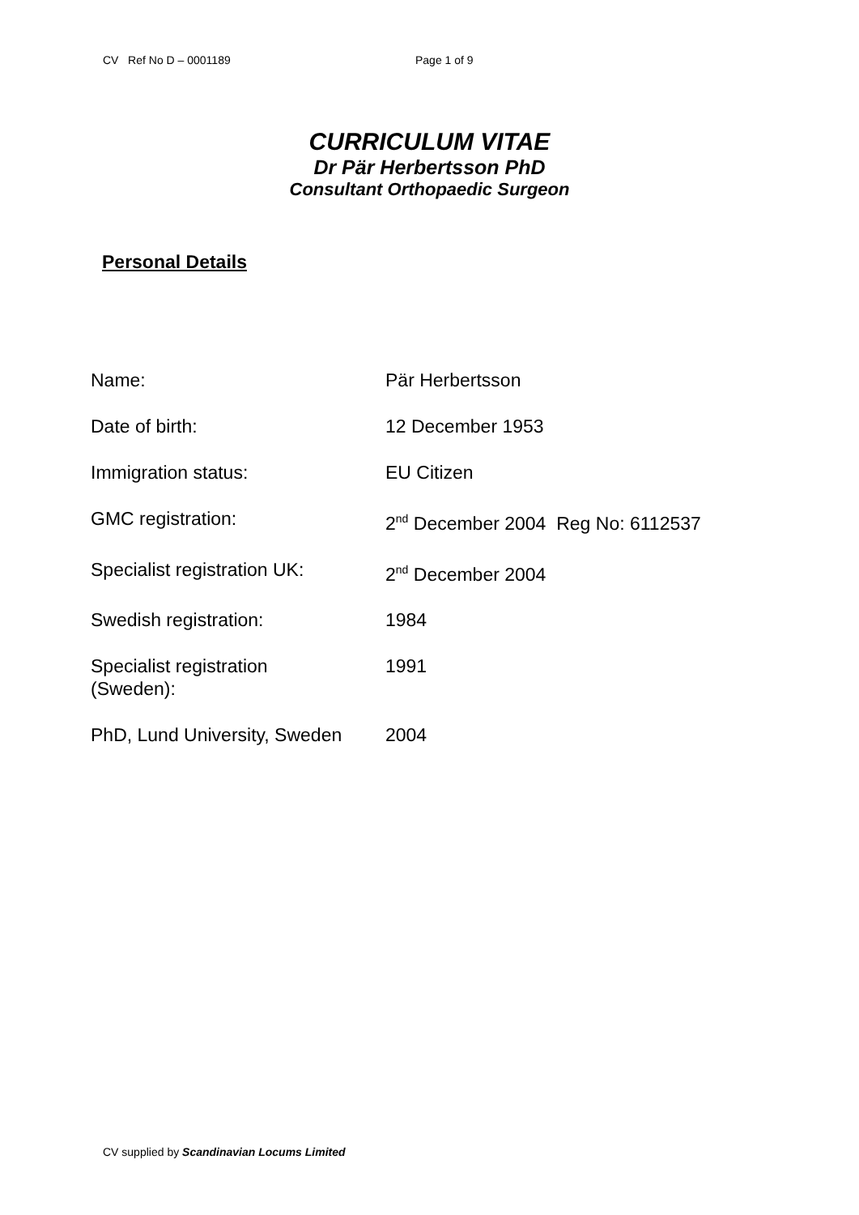CV Ref No D – 0001189 Page 1 of 9
CURRICULUM VITAE
Dr Pär Herbertsson PhD
Consultant Orthopaedic Surgeon
Personal Details
| Name: | Pär Herbertsson |
| Date of birth: | 12 December 1953 |
| Immigration status: | EU Citizen |
| GMC registration: | 2<sup>nd</sup> December 2004 Reg No: 6112537 |
| Specialist registration UK: | 2<sup>nd</sup> December 2004 |
| Swedish registration: | 1984 |
| Specialist registration (Sweden): | 1991 |
| PhD, Lund University, Sweden | 2004 |
CV supplied by Scandinavian Locums Limited